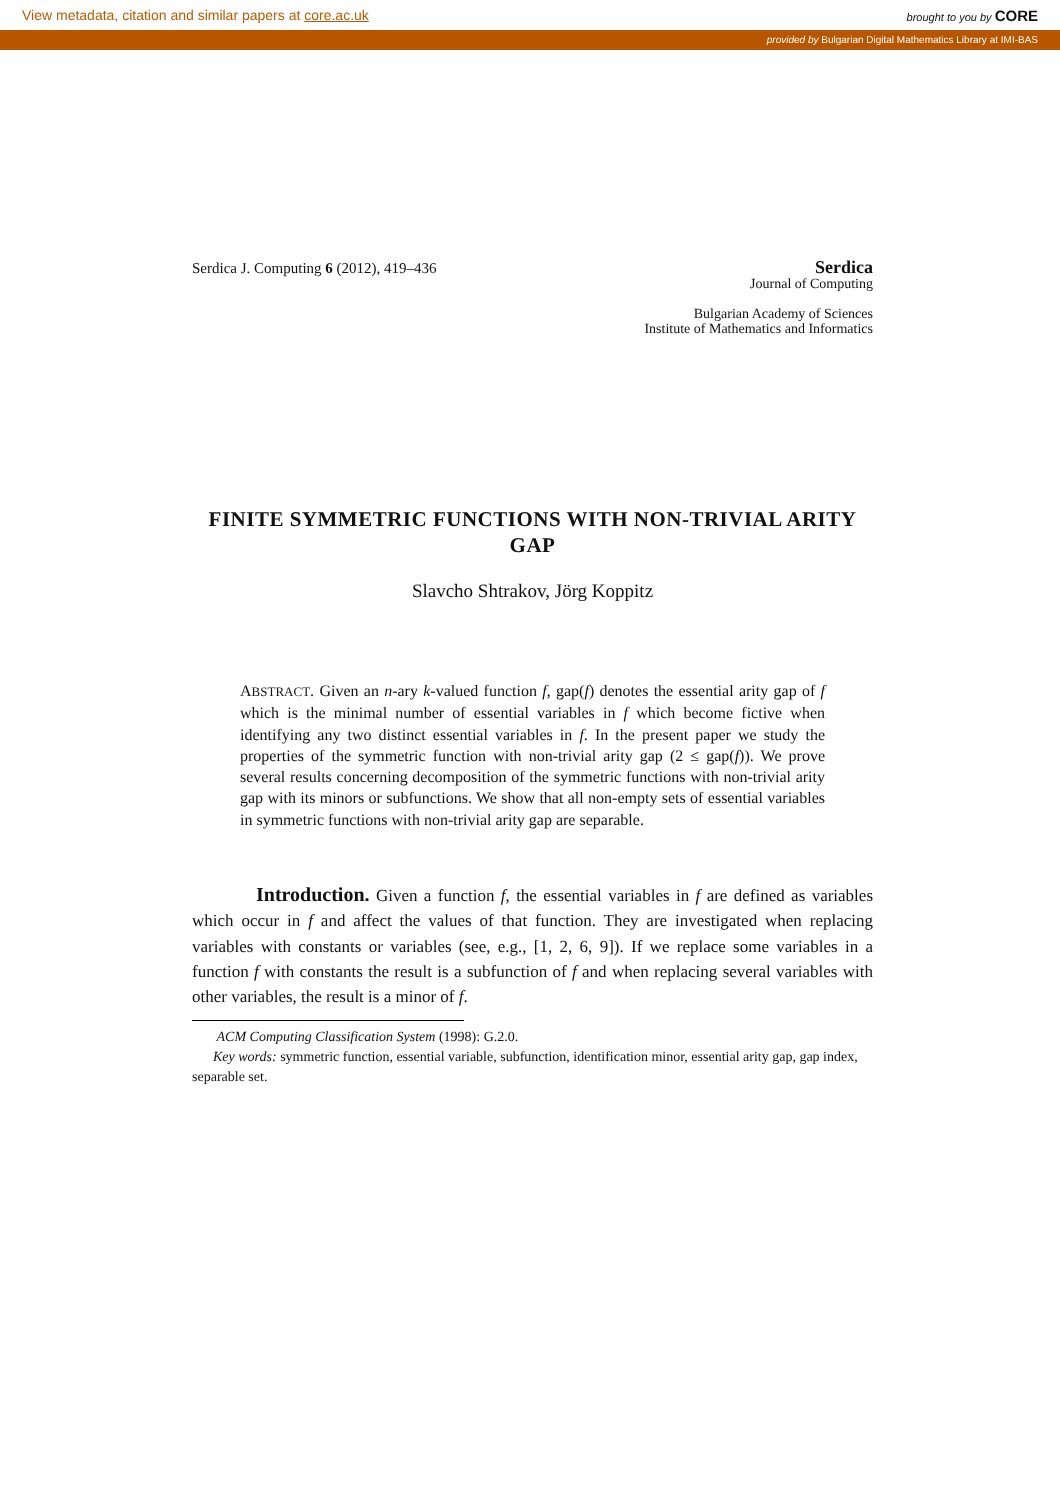View metadata, citation and similar papers at core.ac.uk brought to you by CORE
provided by Bulgarian Digital Mathematics Library at IMI-BAS
Serdica J. Computing 6 (2012), 419–436
Serdica
Journal of Computing
Bulgarian Academy of Sciences
Institute of Mathematics and Informatics
FINITE SYMMETRIC FUNCTIONS WITH NON-TRIVIAL ARITY GAP
Slavcho Shtrakov, Jörg Koppitz
ABSTRACT. Given an n-ary k-valued function f, gap(f) denotes the essential arity gap of f which is the minimal number of essential variables in f which become fictive when identifying any two distinct essential variables in f. In the present paper we study the properties of the symmetric function with non-trivial arity gap (2 ≤ gap(f)). We prove several results concerning decomposition of the symmetric functions with non-trivial arity gap with its minors or subfunctions. We show that all non-empty sets of essential variables in symmetric functions with non-trivial arity gap are separable.
Introduction. Given a function f, the essential variables in f are defined as variables which occur in f and affect the values of that function. They are investigated when replacing variables with constants or variables (see, e.g., [1, 2, 6, 9]). If we replace some variables in a function f with constants the result is a subfunction of f and when replacing several variables with other variables, the result is a minor of f.
ACM Computing Classification System (1998): G.2.0.
Key words: symmetric function, essential variable, subfunction, identification minor, essential arity gap, gap index, separable set.